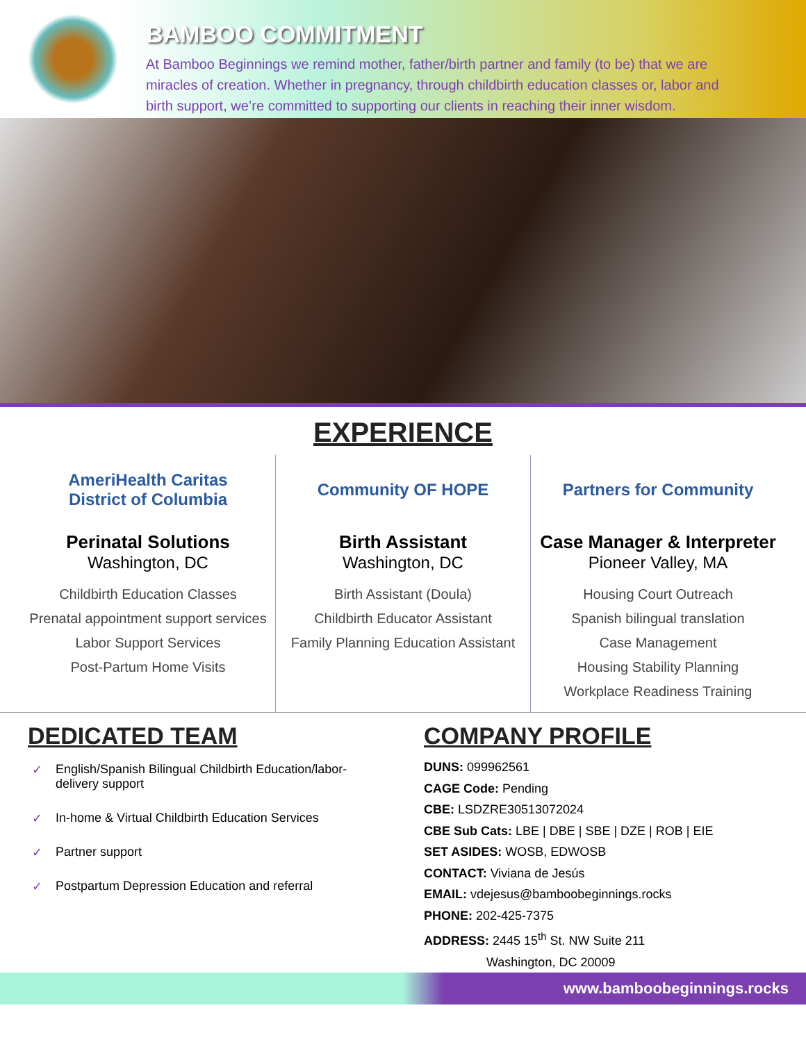BAMBOO COMMITMENT
At Bamboo Beginnings we remind mother, father/birth partner and family (to be) that we are miracles of creation. Whether in pregnancy, through childbirth education classes or, labor and birth support, we’re committed to supporting our clients in reaching their inner wisdom.
EXPERIENCE
AmeriHealth Caritas
District of Columbia
Perinatal Solutions
Washington, DC
Childbirth Education Classes
Prenatal appointment support services
Labor Support Services
Post-Partum Home Visits
Community OF HOPE
Birth Assistant
Washington, DC
Birth Assistant (Doula)
Childbirth Educator Assistant
Family Planning Education Assistant
Partners for Community
Case Manager & Interpreter
Pioneer Valley, MA
Housing Court Outreach
Spanish bilingual translation
Case Management
Housing Stability Planning
Workplace Readiness Training
DEDICATED TEAM
✓ English/Spanish Bilingual Childbirth Education/labor-delivery support
✓ In-home & Virtual Childbirth Education Services
✓ Partner support
✓ Postpartum Depression Education and referral
COMPANY PROFILE
DUNS: 099962561
CAGE Code: Pending
CBE: LSDZRE30513072024
CBE Sub Cats: LBE | DBE | SBE | DZE | ROB | EIE
SET ASIDES: WOSB, EDWOSB
CONTACT: Viviana de Jesús
EMAIL: vdejesus@bamboobeginnings.rocks
PHONE: 202-425-7375
ADDRESS: 2445 15<sup>th</sup> St. NW Suite 211
Washington, DC 20009
www.bamboobeginnings.rocks